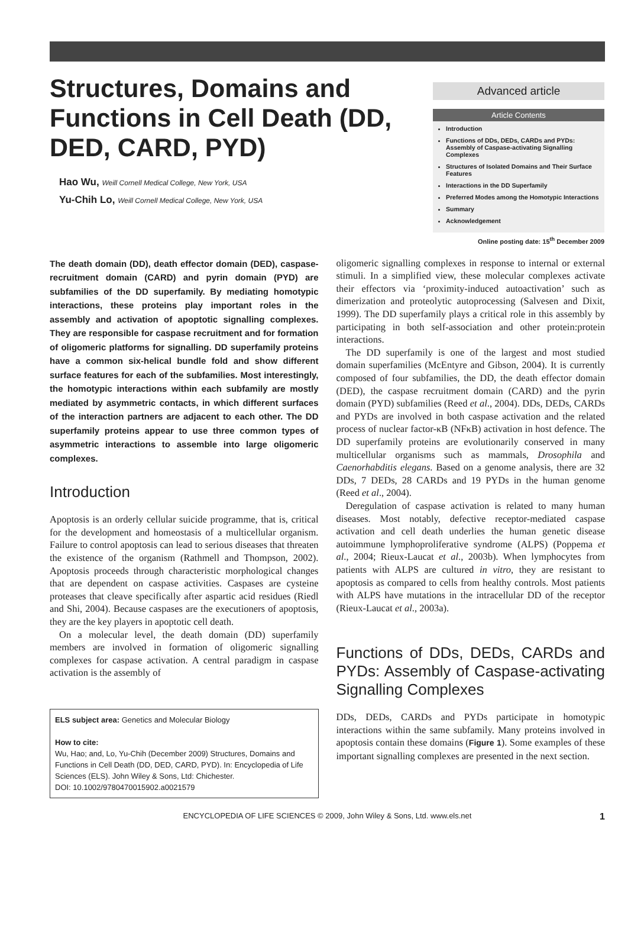Structures, Domains and Functions in Cell Death (DD, DED, CARD, PYD)
Hao Wu, Weill Cornell Medical College, New York, USA
Yu-Chih Lo, Weill Cornell Medical College, New York, USA
Advanced article
Article Contents
Introduction
Functions of DDs, DEDs, CARDs and PYDs: Assembly of Caspase-activating Signalling Complexes
Structures of Isolated Domains and Their Surface Features
Interactions in the DD Superfamily
Preferred Modes among the Homotypic Interactions
Summary
Acknowledgement
Online posting date: 15<sup>th</sup> December 2009
The death domain (DD), death effector domain (DED), caspase-recruitment domain (CARD) and pyrin domain (PYD) are subfamilies of the DD superfamily. By mediating homotypic interactions, these proteins play important roles in the assembly and activation of apoptotic signalling complexes. They are responsible for caspase recruitment and for formation of oligomeric platforms for signalling. DD superfamily proteins have a common six-helical bundle fold and show different surface features for each of the subfamilies. Most interestingly, the homotypic interactions within each subfamily are mostly mediated by asymmetric contacts, in which different surfaces of the interaction partners are adjacent to each other. The DD superfamily proteins appear to use three common types of asymmetric interactions to assemble into large oligomeric complexes.
Introduction
Apoptosis is an orderly cellular suicide programme, that is, critical for the development and homeostasis of a multicellular organism. Failure to control apoptosis can lead to serious diseases that threaten the existence of the organism (Rathmell and Thompson, 2002). Apoptosis proceeds through characteristic morphological changes that are dependent on caspase activities. Caspases are cysteine proteases that cleave specifically after aspartic acid residues (Riedl and Shi, 2004). Because caspases are the executioners of apoptosis, they are the key players in apoptotic cell death.
On a molecular level, the death domain (DD) superfamily members are involved in formation of oligomeric signalling complexes for caspase activation. A central paradigm in caspase activation is the assembly of
ELS subject area: Genetics and Molecular Biology
How to cite:
Wu, Hao; and, Lo, Yu-Chih (December 2009) Structures, Domains and Functions in Cell Death (DD, DED, CARD, PYD). In: Encyclopedia of Life Sciences (ELS). John Wiley & Sons, Ltd: Chichester.
DOI: 10.1002/9780470015902.a0021579
oligomeric signalling complexes in response to internal or external stimuli. In a simplified view, these molecular complexes activate their effectors via ‘proximity-induced autoactivation’ such as dimerization and proteolytic autoprocessing (Salvesen and Dixit, 1999). The DD superfamily plays a critical role in this assembly by participating in both self-association and other protein:protein interactions.
The DD superfamily is one of the largest and most studied domain superfamilies (McEntyre and Gibson, 2004). It is currently composed of four subfamilies, the DD, the death effector domain (DED), the caspase recruitment domain (CARD) and the pyrin domain (PYD) subfamilies (Reed et al., 2004). DDs, DEDs, CARDs and PYDs are involved in both caspase activation and the related process of nuclear factor-κB (NFκB) activation in host defence. The DD superfamily proteins are evolutionarily conserved in many multicellular organisms such as mammals, Drosophila and Caenorhabditis elegans. Based on a genome analysis, there are 32 DDs, 7 DEDs, 28 CARDs and 19 PYDs in the human genome (Reed et al., 2004).
Deregulation of caspase activation is related to many human diseases. Most notably, defective receptor-mediated caspase activation and cell death underlies the human genetic disease autoimmune lymphoproliferative syndrome (ALPS) (Poppema et al., 2004; Rieux-Laucat et al., 2003b). When lymphocytes from patients with ALPS are cultured in vitro, they are resistant to apoptosis as compared to cells from healthy controls. Most patients with ALPS have mutations in the intracellular DD of the receptor (Rieux-Laucat et al., 2003a).
Functions of DDs, DEDs, CARDs and PYDs: Assembly of Caspase-activating Signalling Complexes
DDs, DEDs, CARDs and PYDs participate in homotypic interactions within the same subfamily. Many proteins involved in apoptosis contain these domains (Figure 1). Some examples of these important signalling complexes are presented in the next section.
ENCYCLOPEDIA OF LIFE SCIENCES © 2009, John Wiley & Sons, Ltd. www.els.net 1